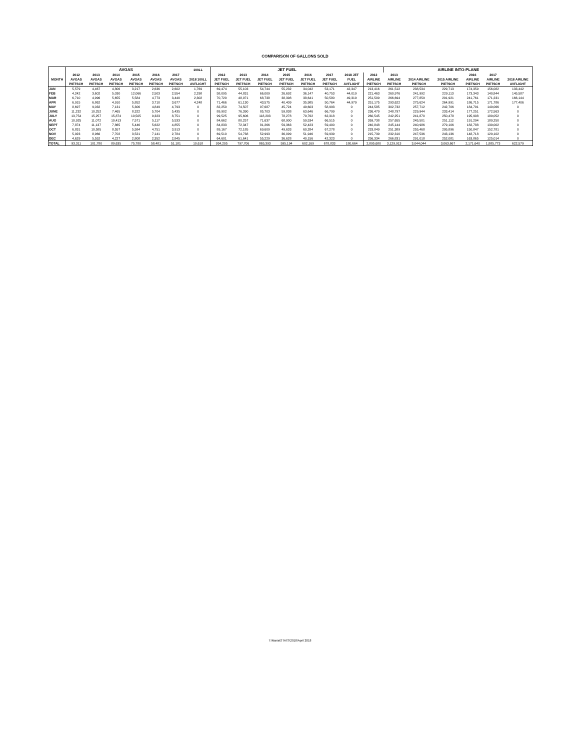COMPARISON OF GALLONS SOLD
| | AVGAS | | | | | | 100LL | JET FUEL | | | | | | | | AIRLINE INTO-PLANE | | | | | |
| --- | --- | --- | --- | --- | --- | --- | --- | --- | --- | --- | --- | --- | --- | --- | --- | --- | --- | --- | --- | --- | --- |
| | 2012 | 2013 | 2014 | 2015 | 2016 | 2017 | | 2012 | 2013 | 2014 | 2015 | 2016 | 2017 | 2018 JET | 2012 | 2013 | | | 2016 | 2017 | |
| MONTH | AVGAS | AVGAS | AVGAS | AVGAS | AVGAS | AVGAS | 2018 100LL | JET FUEL | JET FUEL | JET FUEL | JET FUEL | JET FUEL | JET FUEL | FUEL | AIRLINE | AIRLINE | 2014 AIRLINE | 2015 AIRLINE | AIRLINE | AIRLINE | 2018 AIRLINE |
| | PIETSCH | PIETSCH | PIETSCH | PIETSCH | PIETSCH | PIETSCH | AVFLIGHT | PIETSCH | PIETSCH | PIETSCH | PIETSCH | PIETSCH | PIETSCH | AVFLIGHT | PIETSCH | PIETSCH | PIETSCH | PIETSCH | PIETSCH | PIETSCH | AVFLIGHT |
| JAN | 5,579 | 4,467 | 4,806 | 3,217 | 2,636 | 2,602 | 1,769 | 69,474 | 55,103 | 54,744 | 55,232 | 34,042 | 53,171 | 42,347 | 213,416 | 261,512 | 238,534 | 229,713 | 174,359 | 156,082 | 133,442 |
| FEB | 4,242 | 3,602 | 5,030 | 12,066 | 2,503 | 2,554 | 2,298 | 58,095 | 44,831 | 66,009 | 26,692 | 36,147 | 40,753 | 44,019 | 221,463 | 260,976 | 241,992 | 229,113 | 173,343 | 140,844 | 145,587 |
| MAR | 6,710 | 4,996 | 5,655 | 5,584 | 4,773 | 3,440 | 2,302 | 70,720 | 48,971 | 68,738 | 38,398 | 38,641 | 50,580 | 49,319 | 251,509 | 266,694 | 277,859 | 291,921 | 241,761 | 171,231 | 166,144 |
| APR | 6,915 | 6,862 | 4,910 | 5,852 | 3,710 | 3,677 | 4,248 | 71,466 | 61,130 | 43,575 | 40,409 | 35,985 | 50,764 | 44,979 | 251,175 | 293,622 | 275,624 | 264,991 | 186,715 | 171,786 | 177,406 |
| MAY | 8,697 | 9,032 | 7,131 | 5,306 | 4,849 | 4,793 | 0 | 82,250 | 74,507 | 97,687 | 45,724 | 49,603 | 58,993 | 0 | 244,585 | 302,732 | 257,712 | 242,706 | 184,791 | 149,066 | 0 |
| JUNE | 11,232 | 10,252 | 7,465 | 8,322 | 5,704 | 5,435 | 0 | 89,902 | 76,390 | 85,703 | 59,838 | 63,646 | 66,799 | 0 | 236,479 | 248,797 | 229,944 | 233,414 | 177,251 | 172,563 | 0 |
| JULY | 13,754 | 15,257 | 15,874 | 10,505 | 9,323 | 8,751 | 0 | 99,525 | 95,606 | 118,203 | 78,278 | 79,762 | 62,318 | 0 | 260,545 | 242,251 | 241,870 | 250,478 | 195,908 | 189,052 | 0 |
| AUG | 10,925 | 11,072 | 10,413 | 7,571 | 5,117 | 5,533 | 0 | 84,662 | 80,257 | 71,637 | 68,900 | 59,534 | 66,515 | 0 | 269,738 | 257,655 | 245,501 | 251,112 | 191,294 | 189,250 | 0 |
| SEPT | 7,874 | 11,137 | 7,865 | 5,446 | 5,622 | 4,855 | 0 | 84,833 | 72,347 | 81,266 | 59,363 | 52,423 | 59,400 | 0 | 240,848 | 245,144 | 240,986 | 279,106 | 182,788 | 139,002 | 0 |
| OCT | 6,831 | 10,585 | 8,557 | 5,584 | 4,751 | 3,913 | 0 | 89,167 | 72,185 | 69,609 | 49,633 | 60,284 | 67,278 | 0 | 233,849 | 251,389 | 255,468 | 295,896 | 150,847 | 152,781 | 0 |
| NOV | 5,923 | 8,966 | 7,702 | 3,521 | 7,141 | 2,784 | 0 | 69,510 | 54,738 | 52,993 | 36,099 | 51,946 | 59,939 | 0 | 215,739 | 232,310 | 247,536 | 243,136 | 148,718 | 129,102 | 0 |
| DEC | 4,629 | 5,552 | 4,227 | 2,808 | 2,352 | 2,845 | 0 | 64,601 | 61,641 | 55,229 | 36,628 | 40,156 | 42,323 | 0 | 256,334 | 266,831 | 291,018 | 252,081 | 163,865 | 125,014 | 0 |
| TOTAL | 93,311 | 101,780 | 89,635 | 75,780 | 58,481 | 51,181 | 10,618 | 934,205 | 797,706 | 865,393 | 595,194 | 602,169 | 678,833 | 180,664 | 2,895,680 | 3,129,913 | 3,044,044 | 3,063,667 | 2,171,640 | 1,885,773 | 622,579 |
T:\Maria\STATS\2018\April 2018